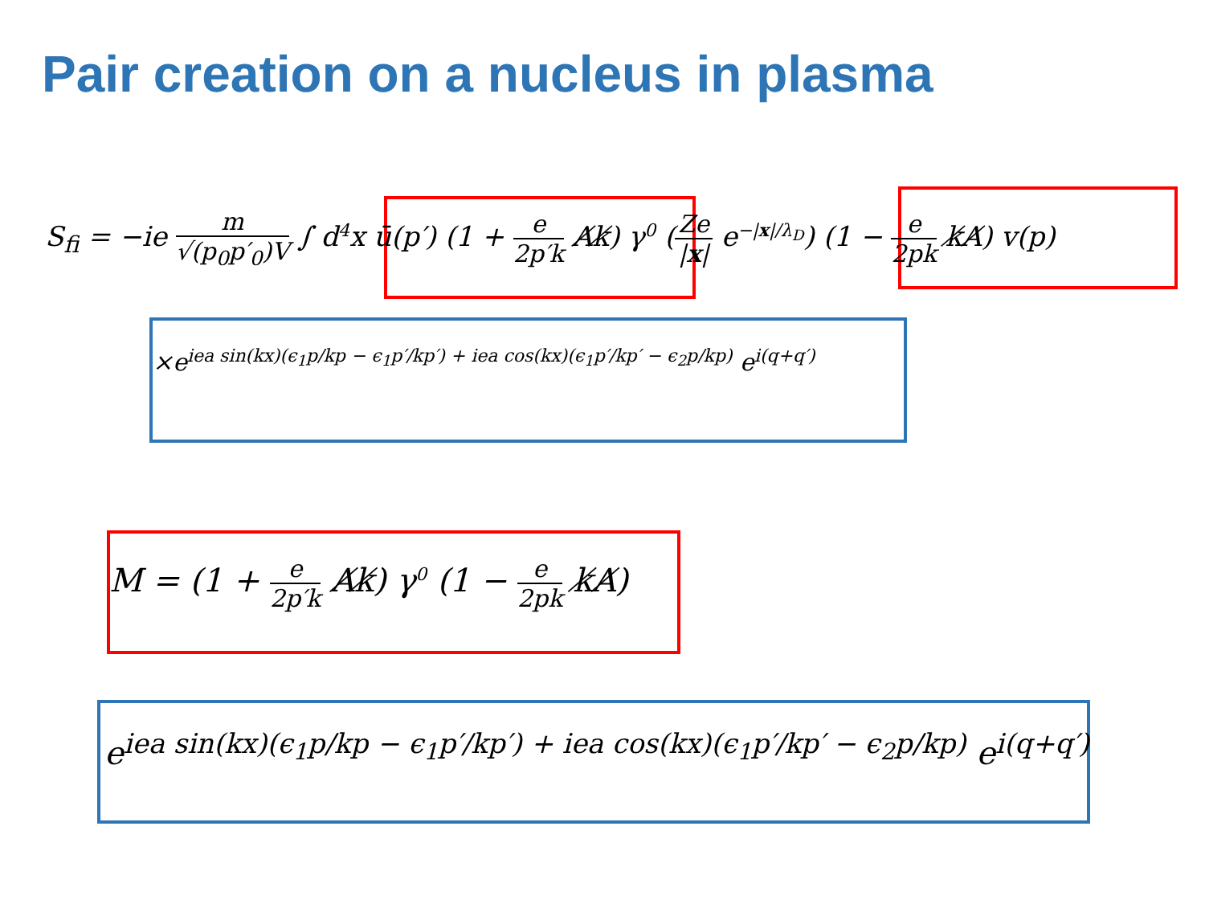Pair creation on a nucleus in plasma
S<sub>fi</sub> = −ie m √(p<sub>0</sub>p′<sub>0</sub>)V ∫ d<sup>4</sup>x ū(p′) (1 + e 2p′k A̸k̸) γ<sup>0</sup> (Ze |x| e<sup>−|x|/λ<sub>D</sub></sup>) (1 − e 2pk k̸A̸) v(p)
×e<sup>iea sin(kx)(ϵ<sub>1</sub>p/kp − ϵ<sub>1</sub>p′/kp′) + iea cos(kx)(ϵ<sub>1</sub>p′/kp′ − ϵ<sub>2</sub>p/kp)</sup> e<sup>i(q+q′)</sup>
M = (1 + e 2p′k A̸k̸) γ<sup>0</sup> (1 − e 2pk k̸A̸)
e<sup>iea sin(kx)(ϵ<sub>1</sub>p/kp − ϵ<sub>1</sub>p′/kp′) + iea cos(kx)(ϵ<sub>1</sub>p′/kp′ − ϵ<sub>2</sub>p/kp)</sup> e<sup>i(q+q′)</sup>